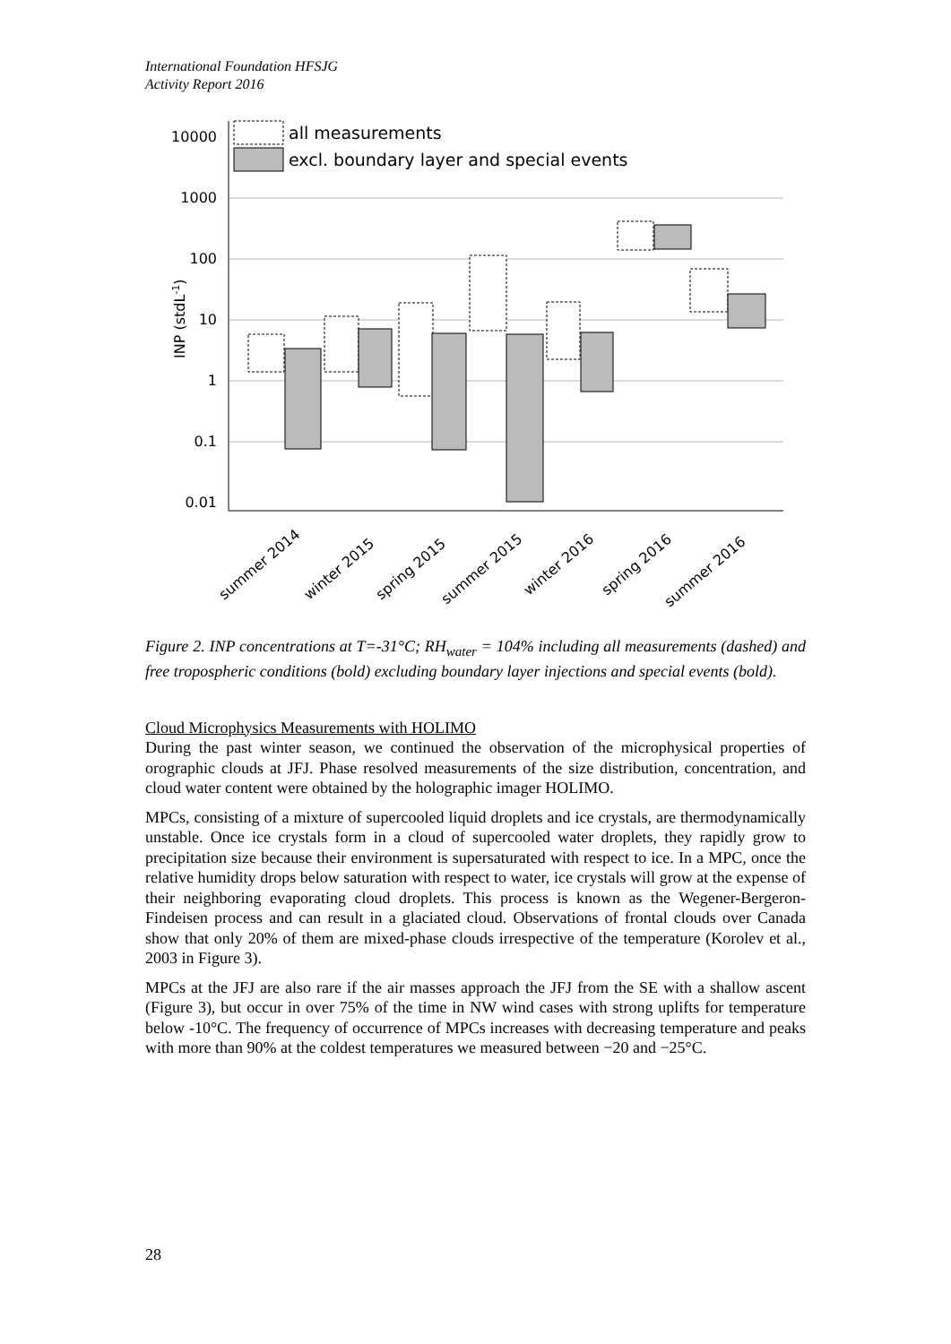International Foundation HFSJG
Activity Report 2016
10000
1000
100
10
1
0.1
0.01
INP (stdL-1)
all measurements
excl. boundary layer and special events
summer 2014
winter 2015
spring 2015
summer 2015
winter 2016
spring 2016
summer 2016
Figure 2. INP concentrations at T=-31°C; RH<sub>water</sub> = 104% including all measurements (dashed) and free tropospheric conditions (bold) excluding boundary layer injections and special events (bold).
Cloud Microphysics Measurements with HOLIMO
During the past winter season, we continued the observation of the microphysical properties of orographic clouds at JFJ. Phase resolved measurements of the size distribution, concentration, and cloud water content were obtained by the holographic imager HOLIMO.
MPCs, consisting of a mixture of supercooled liquid droplets and ice crystals, are thermodynamically unstable. Once ice crystals form in a cloud of supercooled water droplets, they rapidly grow to precipitation size because their environment is supersaturated with respect to ice. In a MPC, once the relative humidity drops below saturation with respect to water, ice crystals will grow at the expense of their neighboring evaporating cloud droplets. This process is known as the Wegener-Bergeron-Findeisen process and can result in a glaciated cloud. Observations of frontal clouds over Canada show that only 20% of them are mixed-phase clouds irrespective of the temperature (Korolev et al., 2003 in Figure 3).
MPCs at the JFJ are also rare if the air masses approach the JFJ from the SE with a shallow ascent (Figure 3), but occur in over 75% of the time in NW wind cases with strong uplifts for temperature below -10°C. The frequency of occurrence of MPCs increases with decreasing temperature and peaks with more than 90% at the coldest temperatures we measured between −20 and −25°C.
28